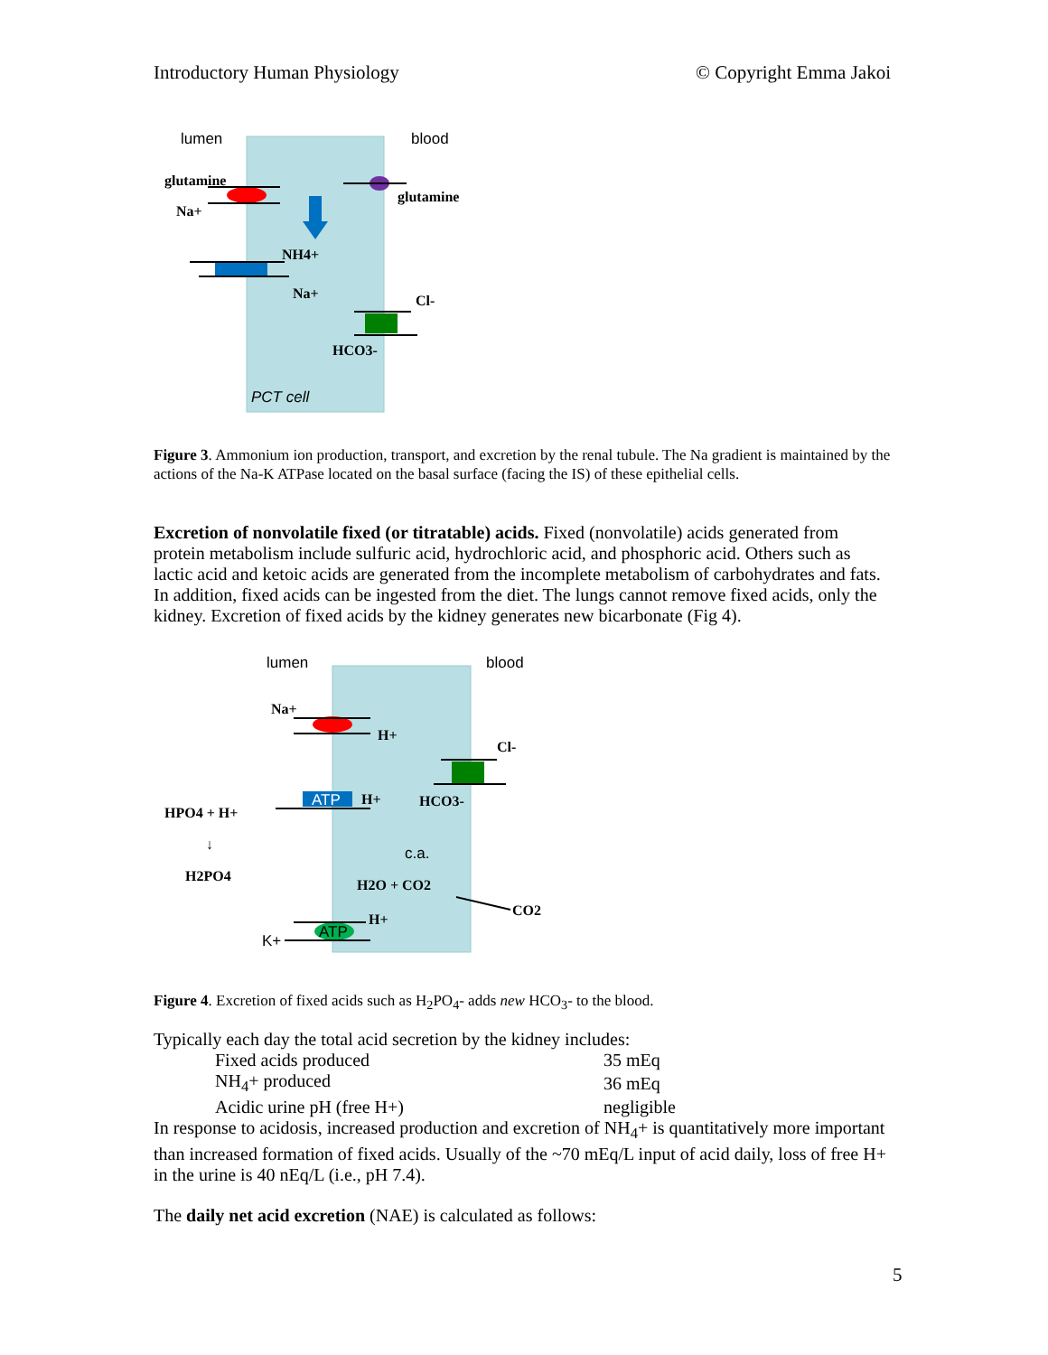Introductory Human Physiology © Copyright Emma Jakoi
lumen
blood
glutamine
Na+
glutamine
NH4+
Na+
Cl-
HCO3-
PCT cell
Figure 3. Ammonium ion production, transport, and excretion by the renal tubule. The Na gradient is maintained by the actions of the Na-K ATPase located on the basal surface (facing the IS) of these epithelial cells.
Excretion of nonvolatile fixed (or titratable) acids. Fixed (nonvolatile) acids generated from protein metabolism include sulfuric acid, hydrochloric acid, and phosphoric acid. Others such as lactic acid and ketoic acids are generated from the incomplete metabolism of carbohydrates and fats. In addition, fixed acids can be ingested from the diet. The lungs cannot remove fixed acids, only the kidney. Excretion of fixed acids by the kidney generates new bicarbonate (Fig 4).
lumen
blood
Na+
H+
Cl-
ATP
H+
HCO3-
HPO4 + H+
↓
H2PO4
c.a.
H2O + CO2
CO2
ATP
H+
K+
Figure 4. Excretion of fixed acids such as H<sub>2</sub>PO<sub>4</sub>- adds new HCO<sub>3</sub>- to the blood.
Typically each day the total acid secretion by the kidney includes:
| Fixed acids produced | 35 mEq |
| NH<sub>4</sub>+ produced | 36 mEq |
| Acidic urine pH (free H+) | negligible |
In response to acidosis, increased production and excretion of NH<sub>4</sub>+ is quantitatively more important than increased formation of fixed acids. Usually of the ~70 mEq/L input of acid daily, loss of free H+ in the urine is 40 nEq/L (i.e., pH 7.4).
The daily net acid excretion (NAE) is calculated as follows:
5